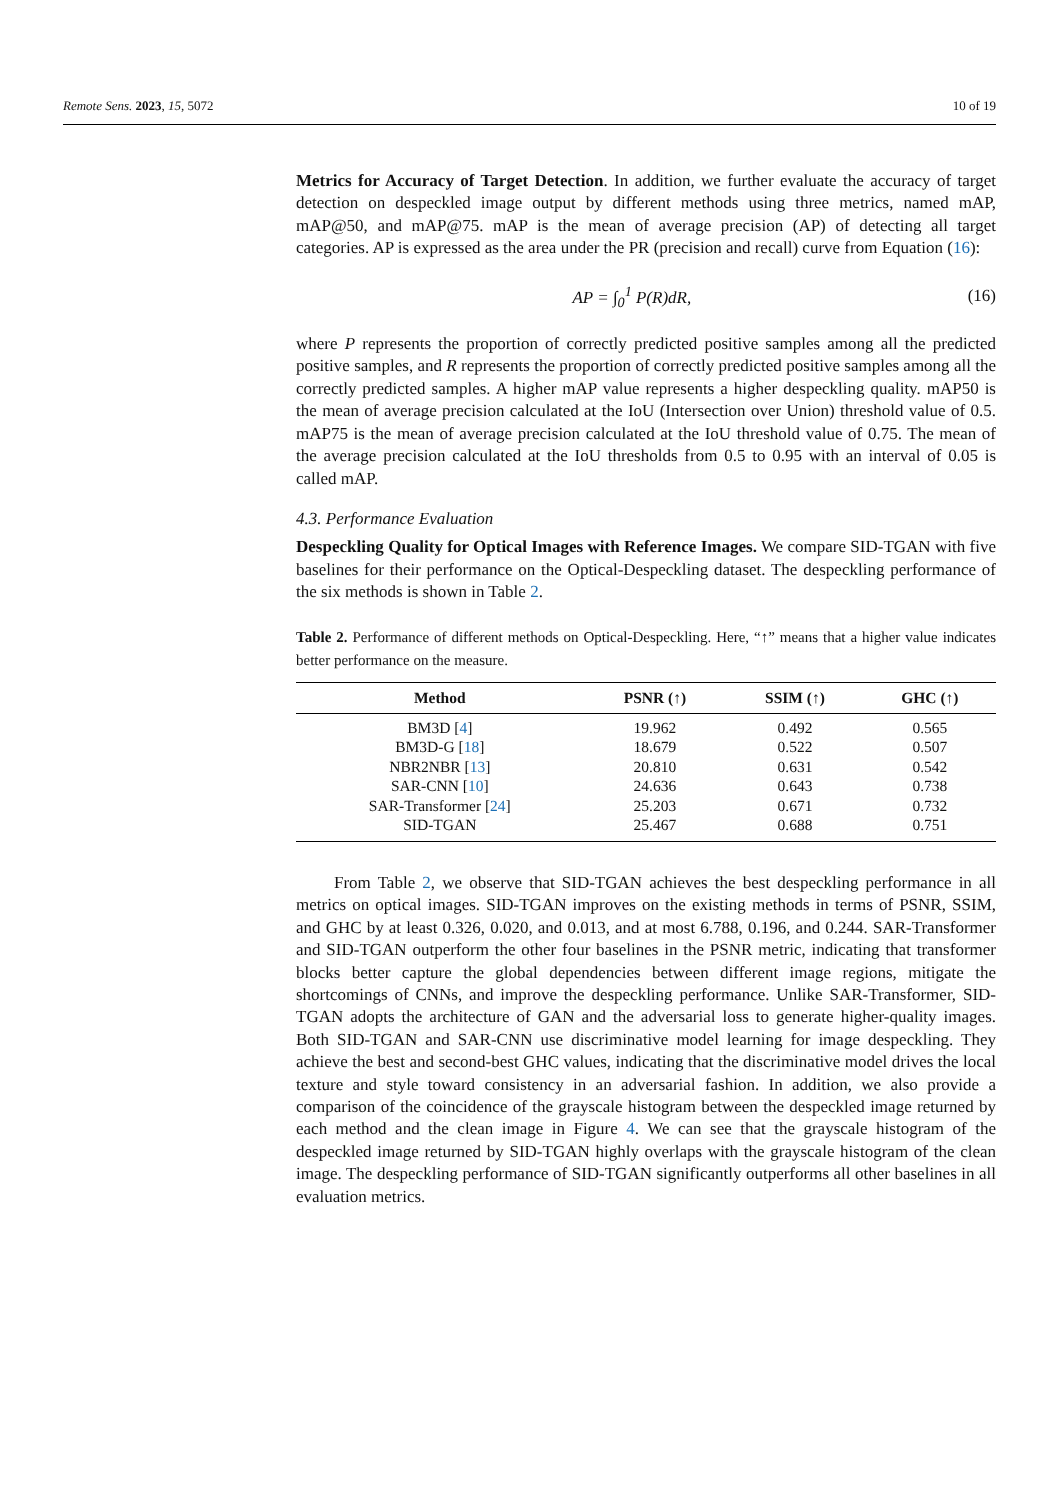Remote Sens. 2023, 15, 5072 10 of 19
Metrics for Accuracy of Target Detection. In addition, we further evaluate the accuracy of target detection on despeckled image output by different methods using three metrics, named mAP, mAP@50, and mAP@75. mAP is the mean of average precision (AP) of detecting all target categories. AP is expressed as the area under the PR (precision and recall) curve from Equation (16):
AP = ∫<sub>0</sub><sup>1</sup> P(R)dR, (16)
where P represents the proportion of correctly predicted positive samples among all the predicted positive samples, and R represents the proportion of correctly predicted positive samples among all the correctly predicted samples. A higher mAP value represents a higher despeckling quality. mAP50 is the mean of average precision calculated at the IoU (Intersection over Union) threshold value of 0.5. mAP75 is the mean of average precision calculated at the IoU threshold value of 0.75. The mean of the average precision calculated at the IoU thresholds from 0.5 to 0.95 with an interval of 0.05 is called mAP.
4.3. Performance Evaluation
Despeckling Quality for Optical Images with Reference Images. We compare SID-TGAN with five baselines for their performance on the Optical-Despeckling dataset. The despeckling performance of the six methods is shown in Table 2.
Table 2. Performance of different methods on Optical-Despeckling. Here, “↑” means that a higher value indicates better performance on the measure.
| Method | PSNR (↑) | SSIM (↑) | GHC (↑) |
| --- | --- | --- | --- |
| BM3D [ 4 ] | 19.962 | 0.492 | 0.565 |
| BM3D-G [ 18 ] | 18.679 | 0.522 | 0.507 |
| NBR2NBR [ 13 ] | 20.810 | 0.631 | 0.542 |
| SAR-CNN [ 10 ] | 24.636 | 0.643 | 0.738 |
| SAR-Transformer [ 24 ] | 25.203 | 0.671 | 0.732 |
| SID-TGAN | 25.467 | 0.688 | 0.751 |
From Table 2, we observe that SID-TGAN achieves the best despeckling performance in all metrics on optical images. SID-TGAN improves on the existing methods in terms of PSNR, SSIM, and GHC by at least 0.326, 0.020, and 0.013, and at most 6.788, 0.196, and 0.244. SAR-Transformer and SID-TGAN outperform the other four baselines in the PSNR metric, indicating that transformer blocks better capture the global dependencies between different image regions, mitigate the shortcomings of CNNs, and improve the despeckling performance. Unlike SAR-Transformer, SID-TGAN adopts the architecture of GAN and the adversarial loss to generate higher-quality images. Both SID-TGAN and SAR-CNN use discriminative model learning for image despeckling. They achieve the best and second-best GHC values, indicating that the discriminative model drives the local texture and style toward consistency in an adversarial fashion. In addition, we also provide a comparison of the coincidence of the grayscale histogram between the despeckled image returned by each method and the clean image in Figure 4. We can see that the grayscale histogram of the despeckled image returned by SID-TGAN highly overlaps with the grayscale histogram of the clean image. The despeckling performance of SID-TGAN significantly outperforms all other baselines in all evaluation metrics.